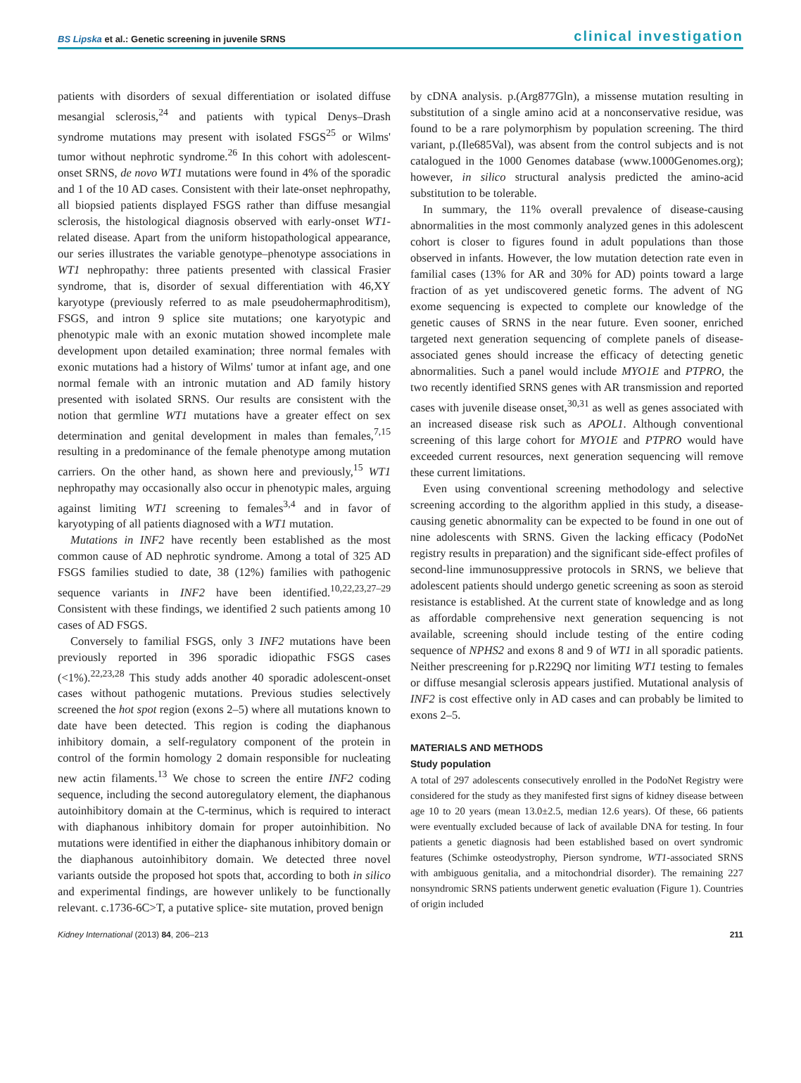BS Lipska et al.: Genetic screening in juvenile SRNS clinical investigation
patients with disorders of sexual differentiation or isolated diffuse mesangial sclerosis,<sup>24</sup> and patients with typical Denys–Drash syndrome mutations may present with isolated FSGS<sup>25</sup> or Wilms' tumor without nephrotic syndrome.<sup>26</sup> In this cohort with adolescent-onset SRNS, de novo WT1 mutations were found in 4% of the sporadic and 1 of the 10 AD cases. Consistent with their late-onset nephropathy, all biopsied patients displayed FSGS rather than diffuse mesangial sclerosis, the histological diagnosis observed with early-onset WT1-related disease. Apart from the uniform histopathological appearance, our series illustrates the variable genotype–phenotype associations in WT1 nephropathy: three patients presented with classical Frasier syndrome, that is, disorder of sexual differentiation with 46,XY karyotype (previously referred to as male pseudohermaphroditism), FSGS, and intron 9 splice site mutations; one karyotypic and phenotypic male with an exonic mutation showed incomplete male development upon detailed examination; three normal females with exonic mutations had a history of Wilms' tumor at infant age, and one normal female with an intronic mutation and AD family history presented with isolated SRNS. Our results are consistent with the notion that germline WT1 mutations have a greater effect on sex determination and genital development in males than females,<sup>7,15</sup> resulting in a predominance of the female phenotype among mutation carriers. On the other hand, as shown here and previously,<sup>15</sup> WT1 nephropathy may occasionally also occur in phenotypic males, arguing against limiting WT1 screening to females<sup>3,4</sup> and in favor of karyotyping of all patients diagnosed with a WT1 mutation.
Mutations in INF2 have recently been established as the most common cause of AD nephrotic syndrome. Among a total of 325 AD FSGS families studied to date, 38 (12%) families with pathogenic sequence variants in INF2 have been identified.<sup>10,22,23,27–29</sup> Consistent with these findings, we identified 2 such patients among 10 cases of AD FSGS.
Conversely to familial FSGS, only 3 INF2 mutations have been previously reported in 396 sporadic idiopathic FSGS cases (<1%).<sup>22,23,28</sup> This study adds another 40 sporadic adolescent-onset cases without pathogenic mutations. Previous studies selectively screened the hot spot region (exons 2–5) where all mutations known to date have been detected. This region is coding the diaphanous inhibitory domain, a self-regulatory component of the protein in control of the formin homology 2 domain responsible for nucleating new actin filaments.<sup>13</sup> We chose to screen the entire INF2 coding sequence, including the second autoregulatory element, the diaphanous autoinhibitory domain at the C-terminus, which is required to interact with diaphanous inhibitory domain for proper autoinhibition. No mutations were identified in either the diaphanous inhibitory domain or the diaphanous autoinhibitory domain. We detected three novel variants outside the proposed hot spots that, according to both in silico and experimental findings, are however unlikely to be functionally relevant. c.1736-6C>T, a putative splice- site mutation, proved benign
by cDNA analysis. p.(Arg877Gln), a missense mutation resulting in substitution of a single amino acid at a nonconservative residue, was found to be a rare polymorphism by population screening. The third variant, p.(Ile685Val), was absent from the control subjects and is not catalogued in the 1000 Genomes database (www.1000Genomes.org); however, in silico structural analysis predicted the amino-acid substitution to be tolerable.
In summary, the 11% overall prevalence of disease-causing abnormalities in the most commonly analyzed genes in this adolescent cohort is closer to figures found in adult populations than those observed in infants. However, the low mutation detection rate even in familial cases (13% for AR and 30% for AD) points toward a large fraction of as yet undiscovered genetic forms. The advent of NG exome sequencing is expected to complete our knowledge of the genetic causes of SRNS in the near future. Even sooner, enriched targeted next generation sequencing of complete panels of disease-associated genes should increase the efficacy of detecting genetic abnormalities. Such a panel would include MYO1E and PTPRO, the two recently identified SRNS genes with AR transmission and reported cases with juvenile disease onset,<sup>30,31</sup> as well as genes associated with an increased disease risk such as APOL1. Although conventional screening of this large cohort for MYO1E and PTPRO would have exceeded current resources, next generation sequencing will remove these current limitations.
Even using conventional screening methodology and selective screening according to the algorithm applied in this study, a disease-causing genetic abnormality can be expected to be found in one out of nine adolescents with SRNS. Given the lacking efficacy (PodoNet registry results in preparation) and the significant side-effect profiles of second-line immunosuppressive protocols in SRNS, we believe that adolescent patients should undergo genetic screening as soon as steroid resistance is established. At the current state of knowledge and as long as affordable comprehensive next generation sequencing is not available, screening should include testing of the entire coding sequence of NPHS2 and exons 8 and 9 of WT1 in all sporadic patients. Neither prescreening for p.R229Q nor limiting WT1 testing to females or diffuse mesangial sclerosis appears justified. Mutational analysis of INF2 is cost effective only in AD cases and can probably be limited to exons 2–5.
MATERIALS AND METHODS
Study population
A total of 297 adolescents consecutively enrolled in the PodoNet Registry were considered for the study as they manifested first signs of kidney disease between age 10 to 20 years (mean 13.0±2.5, median 12.6 years). Of these, 66 patients were eventually excluded because of lack of available DNA for testing. In four patients a genetic diagnosis had been established based on overt syndromic features (Schimke osteodystrophy, Pierson syndrome, WT1-associated SRNS with ambiguous genitalia, and a mitochondrial disorder). The remaining 227 nonsyndromic SRNS patients underwent genetic evaluation (Figure 1). Countries of origin included
Kidney International (2013) 84, 206–213 211